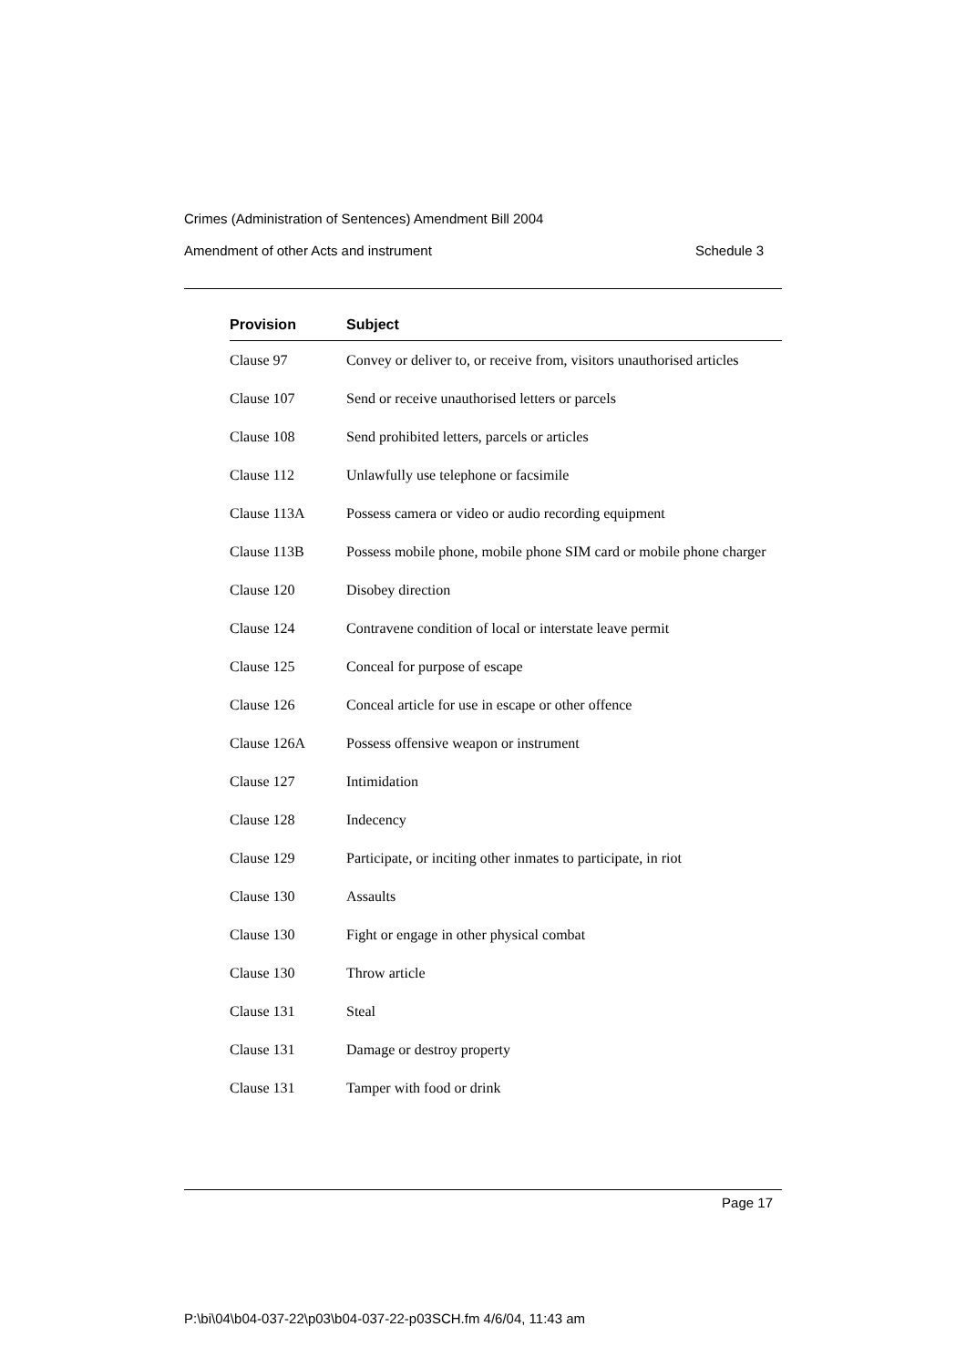Crimes (Administration of Sentences) Amendment Bill 2004
Amendment of other Acts and instrument Schedule 3
| Provision | Subject |
| --- | --- |
| Clause 97 | Convey or deliver to, or receive from, visitors unauthorised articles |
| Clause 107 | Send or receive unauthorised letters or parcels |
| Clause 108 | Send prohibited letters, parcels or articles |
| Clause 112 | Unlawfully use telephone or facsimile |
| Clause 113A | Possess camera or video or audio recording equipment |
| Clause 113B | Possess mobile phone, mobile phone SIM card or mobile phone charger |
| Clause 120 | Disobey direction |
| Clause 124 | Contravene condition of local or interstate leave permit |
| Clause 125 | Conceal for purpose of escape |
| Clause 126 | Conceal article for use in escape or other offence |
| Clause 126A | Possess offensive weapon or instrument |
| Clause 127 | Intimidation |
| Clause 128 | Indecency |
| Clause 129 | Participate, or inciting other inmates to participate, in riot |
| Clause 130 | Assaults |
| Clause 130 | Fight or engage in other physical combat |
| Clause 130 | Throw article |
| Clause 131 | Steal |
| Clause 131 | Damage or destroy property |
| Clause 131 | Tamper with food or drink |
Page 17
P:\bi\04\b04-037-22\p03\b04-037-22-p03SCH.fm 4/6/04, 11:43 am